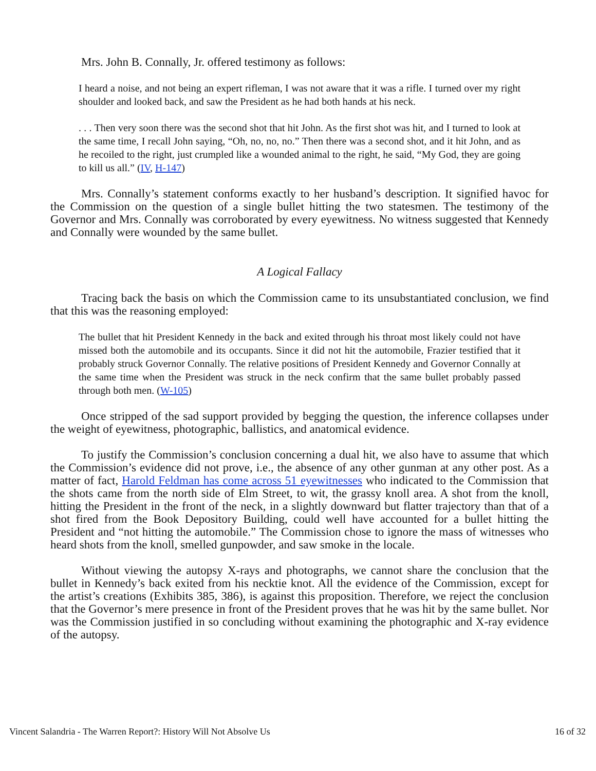Mrs. John B. Connally, Jr. offered testimony as follows:
I heard a noise, and not being an expert rifleman, I was not aware that it was a rifle. I turned over my right shoulder and looked back, and saw the President as he had both hands at his neck.
. . . Then very soon there was the second shot that hit John. As the first shot was hit, and I turned to look at the same time, I recall John saying, “Oh, no, no, no.” Then there was a second shot, and it hit John, and as he recoiled to the right, just crumpled like a wounded animal to the right, he said, “My God, they are going to kill us all.” (IV, H-147)
Mrs. Connally’s statement conforms exactly to her husband’s description. It signified havoc for the Commission on the question of a single bullet hitting the two statesmen. The testimony of the Governor and Mrs. Connally was corroborated by every eyewitness. No witness suggested that Kennedy and Connally were wounded by the same bullet.
A Logical Fallacy
Tracing back the basis on which the Commission came to its unsubstantiated conclusion, we find that this was the reasoning employed:
The bullet that hit President Kennedy in the back and exited through his throat most likely could not have missed both the automobile and its occupants. Since it did not hit the automobile, Frazier testified that it probably struck Governor Connally. The relative positions of President Kennedy and Governor Connally at the same time when the President was struck in the neck confirm that the same bullet probably passed through both men. (W-105)
Once stripped of the sad support provided by begging the question, the inference collapses under the weight of eyewitness, photographic, ballistics, and anatomical evidence.
To justify the Commission’s conclusion concerning a dual hit, we also have to assume that which the Commission’s evidence did not prove, i.e., the absence of any other gunman at any other post. As a matter of fact, Harold Feldman has come across 51 eyewitnesses who indicated to the Commission that the shots came from the north side of Elm Street, to wit, the grassy knoll area. A shot from the knoll, hitting the President in the front of the neck, in a slightly downward but flatter trajectory than that of a shot fired from the Book Depository Building, could well have accounted for a bullet hitting the President and “not hitting the automobile.” The Commission chose to ignore the mass of witnesses who heard shots from the knoll, smelled gunpowder, and saw smoke in the locale.
Without viewing the autopsy X-rays and photographs, we cannot share the conclusion that the bullet in Kennedy’s back exited from his necktie knot. All the evidence of the Commission, except for the artist’s creations (Exhibits 385, 386), is against this proposition. Therefore, we reject the conclusion that the Governor’s mere presence in front of the President proves that he was hit by the same bullet. Nor was the Commission justified in so concluding without examining the photographic and X-ray evidence of the autopsy.
Vincent Salandria - The Warren Report?: History Will Not Absolve Us 16 of 32